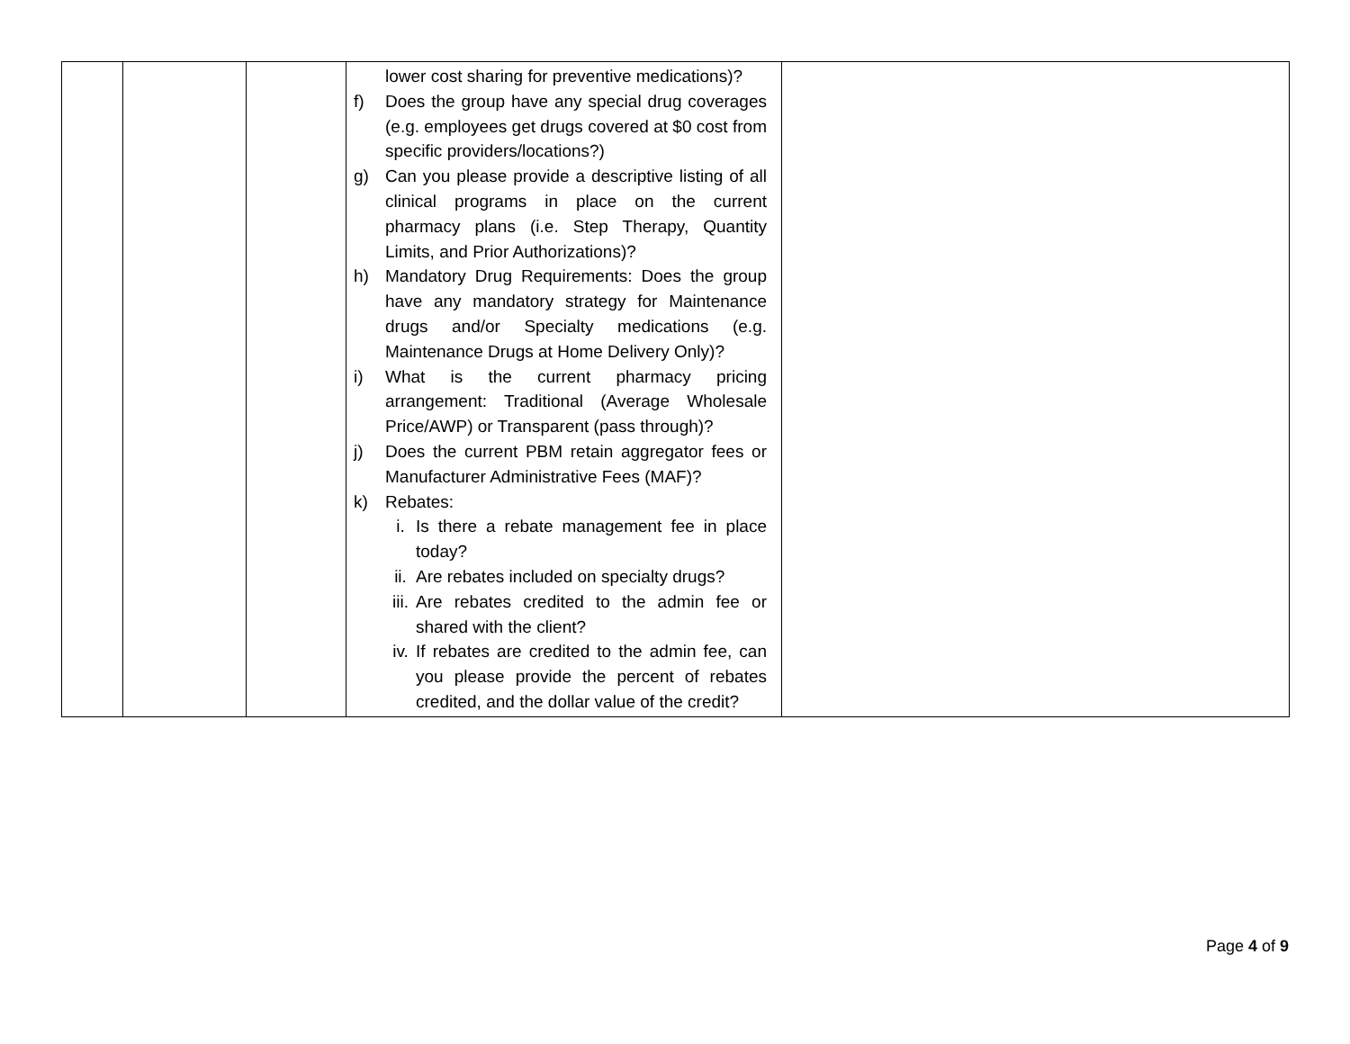| | | | lower cost sharing for preventive medications)? f) Does the group have any special drug coverages (e.g. employees get drugs covered at $0 cost from specific providers/locations?) g) Can you please provide a descriptive listing of all clinical programs in place on the current pharmacy plans (i.e. Step Therapy, Quantity Limits, and Prior Authorizations)? h) Mandatory Drug Requirements: Does the group have any mandatory strategy for Maintenance drugs and/or Specialty medications (e.g. Maintenance Drugs at Home Delivery Only)? i) What is the current pharmacy pricing arrangement: Traditional (Average Wholesale Price/AWP) or Transparent (pass through)? j) Does the current PBM retain aggregator fees or Manufacturer Administrative Fees (MAF)? k) Rebates: i. Is there a rebate management fee in place today? ii. Are rebates included on specialty drugs? iii. Are rebates credited to the admin fee or shared with the client? iv. If rebates are credited to the admin fee, can you please provide the percent of rebates credited, and the dollar value of the credit? | |
Page 4 of 9